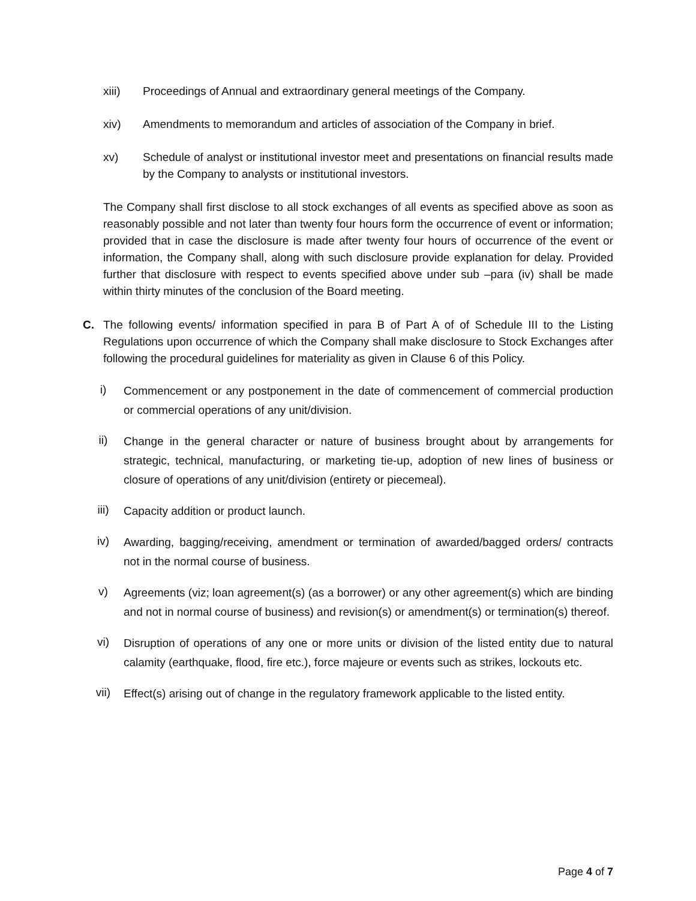xiii) Proceedings of Annual and extraordinary general meetings of the Company.
xiv) Amendments to memorandum and articles of association of the Company in brief.
xv) Schedule of analyst or institutional investor meet and presentations on financial results made by the Company to analysts or institutional investors.
The Company shall first disclose to all stock exchanges of all events as specified above as soon as reasonably possible and not later than twenty four hours form the occurrence of event or information; provided that in case the disclosure is made after twenty four hours of occurrence of the event or information, the Company shall, along with such disclosure provide explanation for delay. Provided further that disclosure with respect to events specified above under sub –para (iv) shall be made within thirty minutes of the conclusion of the Board meeting.
C. The following events/ information specified in para B of Part A of of Schedule III to the Listing Regulations upon occurrence of which the Company shall make disclosure to Stock Exchanges after following the procedural guidelines for materiality as given in Clause 6 of this Policy.
i) Commencement or any postponement in the date of commencement of commercial production or commercial operations of any unit/division.
ii) Change in the general character or nature of business brought about by arrangements for strategic, technical, manufacturing, or marketing tie-up, adoption of new lines of business or closure of operations of any unit/division (entirety or piecemeal).
iii) Capacity addition or product launch.
iv) Awarding, bagging/receiving, amendment or termination of awarded/bagged orders/ contracts not in the normal course of business.
v) Agreements (viz; loan agreement(s) (as a borrower) or any other agreement(s) which are binding and not in normal course of business) and revision(s) or amendment(s) or termination(s) thereof.
vi) Disruption of operations of any one or more units or division of the listed entity due to natural calamity (earthquake, flood, fire etc.), force majeure or events such as strikes, lockouts etc.
vii) Effect(s) arising out of change in the regulatory framework applicable to the listed entity.
Page 4 of 7